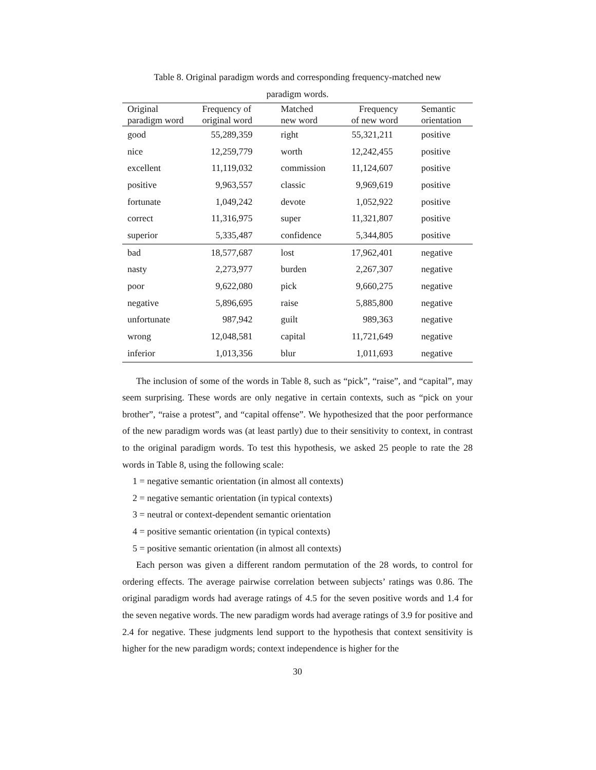Table 8. Original paradigm words and corresponding frequency-matched new
paradigm words.
| Original paradigm word | Frequency of original word | Matched new word | Frequency of new word | Semantic orientation |
| --- | --- | --- | --- | --- |
| good | 55,289,359 | right | 55,321,211 | positive |
| nice | 12,259,779 | worth | 12,242,455 | positive |
| excellent | 11,119,032 | commission | 11,124,607 | positive |
| positive | 9,963,557 | classic | 9,969,619 | positive |
| fortunate | 1,049,242 | devote | 1,052,922 | positive |
| correct | 11,316,975 | super | 11,321,807 | positive |
| superior | 5,335,487 | confidence | 5,344,805 | positive |
| bad | 18,577,687 | lost | 17,962,401 | negative |
| nasty | 2,273,977 | burden | 2,267,307 | negative |
| poor | 9,622,080 | pick | 9,660,275 | negative |
| negative | 5,896,695 | raise | 5,885,800 | negative |
| unfortunate | 987,942 | guilt | 989,363 | negative |
| wrong | 12,048,581 | capital | 11,721,649 | negative |
| inferior | 1,013,356 | blur | 1,011,693 | negative |
The inclusion of some of the words in Table 8, such as “pick”, “raise”, and “capital”, may seem surprising. These words are only negative in certain contexts, such as “pick on your brother”, “raise a protest”, and “capital offense”. We hypothesized that the poor performance of the new paradigm words was (at least partly) due to their sensitivity to context, in contrast to the original paradigm words. To test this hypothesis, we asked 25 people to rate the 28 words in Table 8, using the following scale:
1 = negative semantic orientation (in almost all contexts)
2 = negative semantic orientation (in typical contexts)
3 = neutral or context-dependent semantic orientation
4 = positive semantic orientation (in typical contexts)
5 = positive semantic orientation (in almost all contexts)
Each person was given a different random permutation of the 28 words, to control for ordering effects. The average pairwise correlation between subjects’ ratings was 0.86. The original paradigm words had average ratings of 4.5 for the seven positive words and 1.4 for the seven negative words. The new paradigm words had average ratings of 3.9 for positive and 2.4 for negative. These judgments lend support to the hypothesis that context sensitivity is higher for the new paradigm words; context independence is higher for the
30